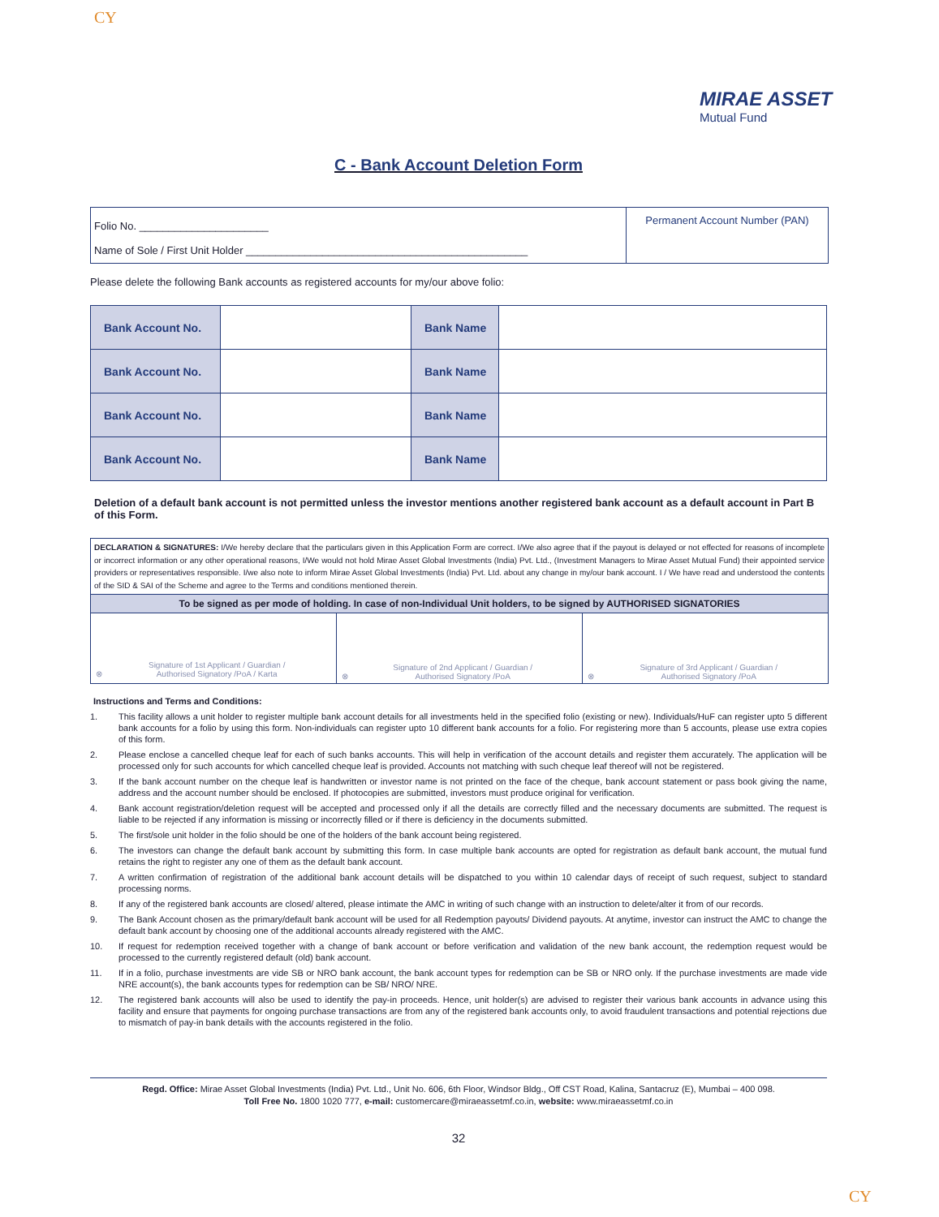CY
MIRAE ASSET
Mutual Fund
C - Bank Account Deletion Form
Folio No. ______________________
Name of Sole / First Unit Holder ________________________________________________
Permanent Account Number (PAN)
Please delete the following Bank accounts as registered accounts for my/our above folio:
| Bank Account No. | | Bank Name | |
| Bank Account No. | | Bank Name | |
| Bank Account No. | | Bank Name | |
| Bank Account No. | | Bank Name | |
Deletion of a default bank account is not permitted unless the investor mentions another registered bank account as a default account in Part B of this Form.
DECLARATION & SIGNATURES: I/We hereby declare that the particulars given in this Application Form are correct. I/We also agree that if the payout is delayed or not effected for reasons of incomplete or incorrect information or any other operational reasons, I/We would not hold Mirae Asset Global Investments (India) Pvt. Ltd., (Investment Managers to Mirae Asset Mutual Fund) their appointed service providers or representatives responsible. I/we also note to inform Mirae Asset Global Investments (India) Pvt. Ltd. about any change in my/our bank account. I / We have read and understood the contents of the SID & SAI of the Scheme and agree to the Terms and conditions mentioned therein.
To be signed as per mode of holding. In case of non-Individual Unit holders, to be signed by AUTHORISED SIGNATORIES
⊗ Signature of 1st Applicant / Guardian /
Authorised Signatory /PoA / Karta
⊗ Signature of 2nd Applicant / Guardian /
Authorised Signatory /PoA
⊗ Signature of 3rd Applicant / Guardian /
Authorised Signatory /PoA
Instructions and Terms and Conditions:
1. This facility allows a unit holder to register multiple bank account details for all investments held in the specified folio (existing or new). Individuals/HuF can register upto 5 different bank accounts for a folio by using this form. Non-individuals can register upto 10 different bank accounts for a folio. For registering more than 5 accounts, please use extra copies of this form.
2. Please enclose a cancelled cheque leaf for each of such banks accounts. This will help in verification of the account details and register them accurately. The application will be processed only for such accounts for which cancelled cheque leaf is provided. Accounts not matching with such cheque leaf thereof will not be registered.
3. If the bank account number on the cheque leaf is handwritten or investor name is not printed on the face of the cheque, bank account statement or pass book giving the name, address and the account number should be enclosed. If photocopies are submitted, investors must produce original for verification.
4. Bank account registration/deletion request will be accepted and processed only if all the details are correctly filled and the necessary documents are submitted. The request is liable to be rejected if any information is missing or incorrectly filled or if there is deficiency in the documents submitted.
5. The first/sole unit holder in the folio should be one of the holders of the bank account being registered.
6. The investors can change the default bank account by submitting this form. In case multiple bank accounts are opted for registration as default bank account, the mutual fund retains the right to register any one of them as the default bank account.
7. A written confirmation of registration of the additional bank account details will be dispatched to you within 10 calendar days of receipt of such request, subject to standard processing norms.
8. If any of the registered bank accounts are closed/ altered, please intimate the AMC in writing of such change with an instruction to delete/alter it from of our records.
9. The Bank Account chosen as the primary/default bank account will be used for all Redemption payouts/ Dividend payouts. At anytime, investor can instruct the AMC to change the default bank account by choosing one of the additional accounts already registered with the AMC.
10. If request for redemption received together with a change of bank account or before verification and validation of the new bank account, the redemption request would be processed to the currently registered default (old) bank account.
11. If in a folio, purchase investments are vide SB or NRO bank account, the bank account types for redemption can be SB or NRO only. If the purchase investments are made vide NRE account(s), the bank accounts types for redemption can be SB/ NRO/ NRE.
12. The registered bank accounts will also be used to identify the pay-in proceeds. Hence, unit holder(s) are advised to register their various bank accounts in advance using this facility and ensure that payments for ongoing purchase transactions are from any of the registered bank accounts only, to avoid fraudulent transactions and potential rejections due to mismatch of pay-in bank details with the accounts registered in the folio.
Regd. Office: Mirae Asset Global Investments (India) Pvt. Ltd., Unit No. 606, 6th Floor, Windsor Bldg., Off CST Road, Kalina, Santacruz (E), Mumbai – 400 098.
Toll Free No. 1800 1020 777, e-mail: customercare@miraeassetmf.co.in, website: www.miraeassetmf.co.in
32
CY